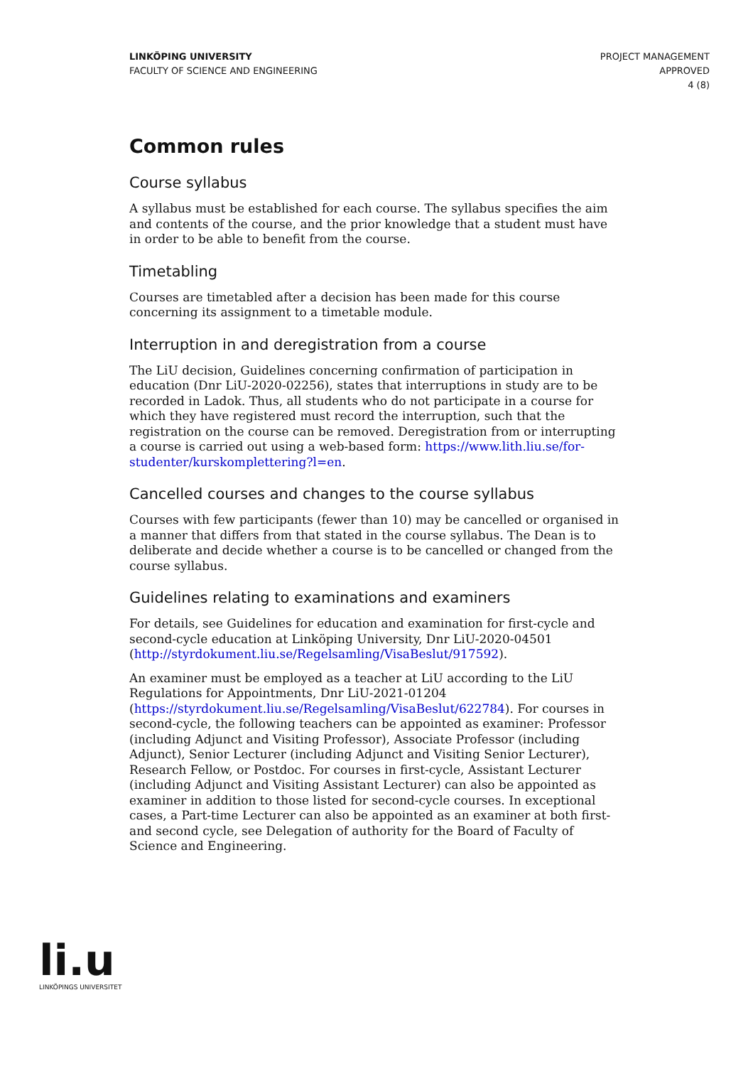LINKÖPING UNIVERSITY
FACULTY OF SCIENCE AND ENGINEERING
PROJECT MANAGEMENT
APPROVED
4 (8)
Common rules
Course syllabus
A syllabus must be established for each course. The syllabus specifies the aim and contents of the course, and the prior knowledge that a student must have in order to be able to benefit from the course.
Timetabling
Courses are timetabled after a decision has been made for this course concerning its assignment to a timetable module.
Interruption in and deregistration from a course
The LiU decision, Guidelines concerning confirmation of participation in education (Dnr LiU-2020-02256), states that interruptions in study are to be recorded in Ladok. Thus, all students who do not participate in a course for which they have registered must record the interruption, such that the registration on the course can be removed. Deregistration from or interrupting a course is carried out using a web-based form: https://www.lith.liu.se/for-studenter/kurskomplettering?l=en.
Cancelled courses and changes to the course syllabus
Courses with few participants (fewer than 10) may be cancelled or organised in a manner that differs from that stated in the course syllabus. The Dean is to deliberate and decide whether a course is to be cancelled or changed from the course syllabus.
Guidelines relating to examinations and examiners
For details, see Guidelines for education and examination for first-cycle and second-cycle education at Linköping University, Dnr LiU-2020-04501 (http://styrdokument.liu.se/Regelsamling/VisaBeslut/917592).
An examiner must be employed as a teacher at LiU according to the LiU Regulations for Appointments, Dnr LiU-2021-01204 (https://styrdokument.liu.se/Regelsamling/VisaBeslut/622784). For courses in second-cycle, the following teachers can be appointed as examiner: Professor (including Adjunct and Visiting Professor), Associate Professor (including Adjunct), Senior Lecturer (including Adjunct and Visiting Senior Lecturer), Research Fellow, or Postdoc. For courses in first-cycle, Assistant Lecturer (including Adjunct and Visiting Assistant Lecturer) can also be appointed as examiner in addition to those listed for second-cycle courses. In exceptional cases, a Part-time Lecturer can also be appointed as an examiner at both first- and second cycle, see Delegation of authority for the Board of Faculty of Science and Engineering.
li.u
LINKÖPINGS UNIVERSITET